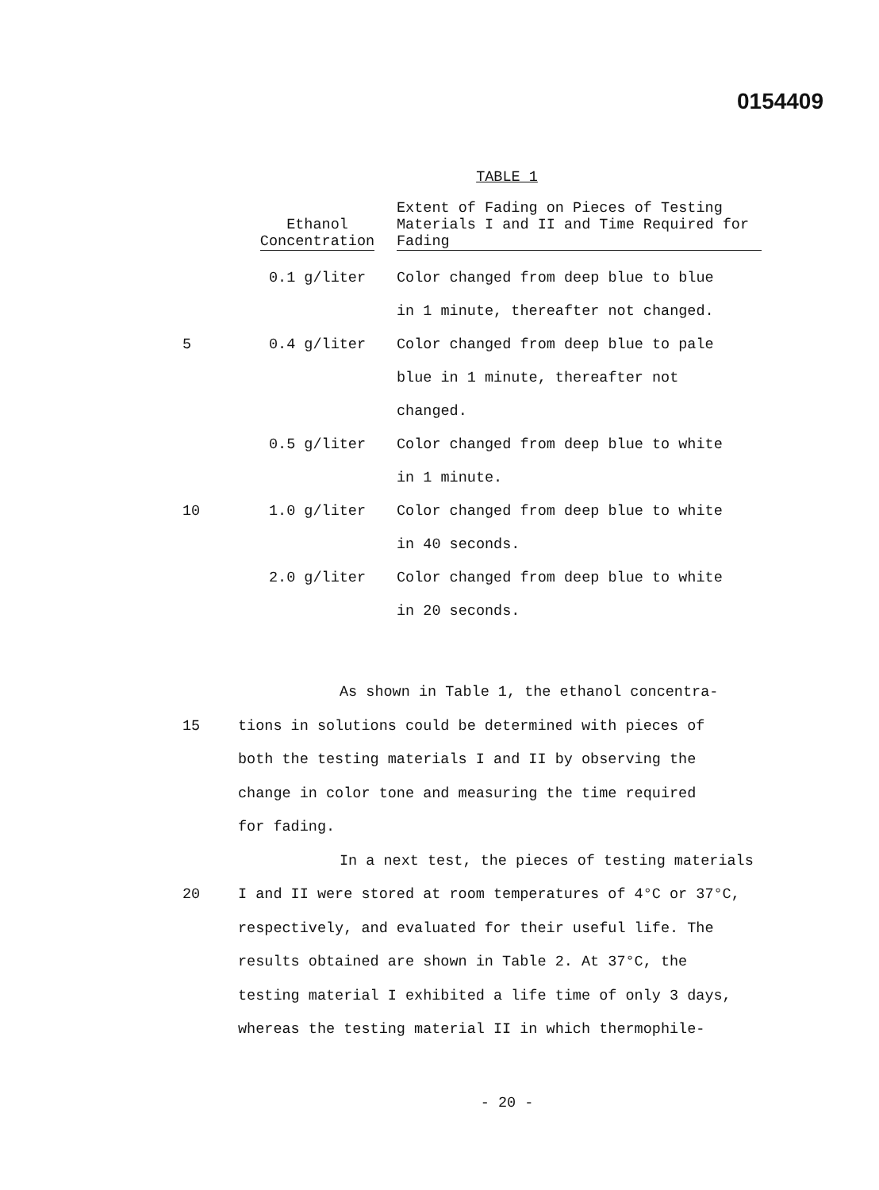0154409
TABLE 1
| | Ethanol Concentration | Extent of Fading on Pieces of Testing Materials I and II and Time Required for Fading |
| --- | --- | --- |
| | 0.1 g/liter | Color changed from deep blue to blue in 1 minute, thereafter not changed. |
| 5 | 0.4 g/liter | Color changed from deep blue to pale blue in 1 minute, thereafter not changed. |
| | 0.5 g/liter | Color changed from deep blue to white in 1 minute. |
| 10 | 1.0 g/liter | Color changed from deep blue to white in 40 seconds. |
| | 2.0 g/liter | Color changed from deep blue to white in 20 seconds. |
As shown in Table 1, the ethanol concentra-
15 tions in solutions could be determined with pieces of
both the testing materials I and II by observing the
change in color tone and measuring the time required
for fading.
In a next test, the pieces of testing materials
20 I and II were stored at room temperatures of 4°C or 37°C,
respectively, and evaluated for their useful life. The
results obtained are shown in Table 2. At 37°C, the
testing material I exhibited a life time of only 3 days,
whereas the testing material II in which thermophile-
- 20 -